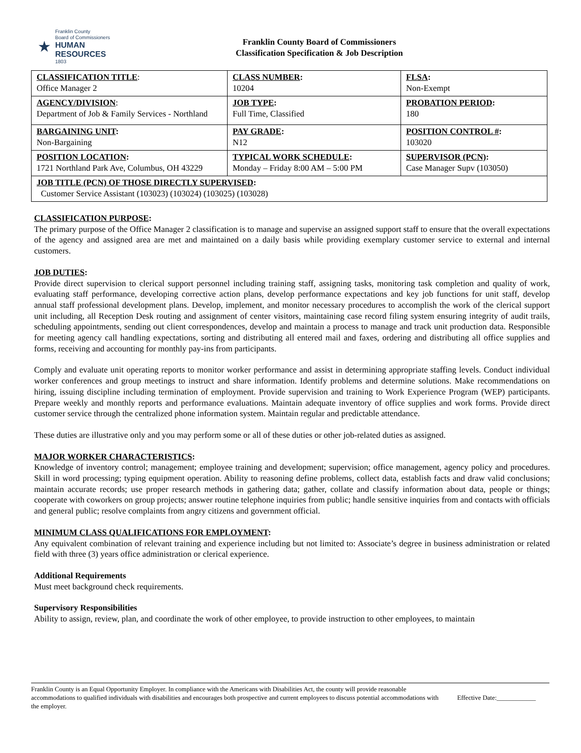★
Franklin County
Board of Commissioners
HUMAN RESOURCES
1803
Franklin County Board of Commissioners
Classification Specification & Job Description
| CLASSIFICATION TITLE : Office Manager 2 | CLASS NUMBER : 10204 | FLSA : Non-Exempt |
| AGENCY/DIVISION : Department of Job & Family Services - Northland | JOB TYPE : Full Time, Classified | PROBATION PERIOD : 180 |
| BARGAINING UNIT : Non-Bargaining | PAY GRADE : N12 | POSITION CONTROL # : 103020 |
| POSITION LOCATION : 1721 Northland Park Ave, Columbus, OH 43229 | TYPICAL WORK SCHEDULE : Monday – Friday 8:00 AM – 5:00 PM | SUPERVISOR (PCN) : Case Manager Supv (103050) |
| JOB TITLE (PCN) OF THOSE DIRECTLY SUPERVISED : Customer Service Assistant (103023) (103024) (103025) (103028) | | |
CLASSIFICATION PURPOSE:
The primary purpose of the Office Manager 2 classification is to manage and supervise an assigned support staff to ensure that the overall expectations of the agency and assigned area are met and maintained on a daily basis while providing exemplary customer service to external and internal customers.
JOB DUTIES:
Provide direct supervision to clerical support personnel including training staff, assigning tasks, monitoring task completion and quality of work, evaluating staff performance, developing corrective action plans, develop performance expectations and key job functions for unit staff, develop annual staff professional development plans. Develop, implement, and monitor necessary procedures to accomplish the work of the clerical support unit including, all Reception Desk routing and assignment of center visitors, maintaining case record filing system ensuring integrity of audit trails, scheduling appointments, sending out client correspondences, develop and maintain a process to manage and track unit production data. Responsible for meeting agency call handling expectations, sorting and distributing all entered mail and faxes, ordering and distributing all office supplies and forms, receiving and accounting for monthly pay-ins from participants.
Comply and evaluate unit operating reports to monitor worker performance and assist in determining appropriate staffing levels. Conduct individual worker conferences and group meetings to instruct and share information. Identify problems and determine solutions. Make recommendations on hiring, issuing discipline including termination of employment. Provide supervision and training to Work Experience Program (WEP) participants. Prepare weekly and monthly reports and performance evaluations. Maintain adequate inventory of office supplies and work forms. Provide direct customer service through the centralized phone information system. Maintain regular and predictable attendance.
These duties are illustrative only and you may perform some or all of these duties or other job-related duties as assigned.
MAJOR WORKER CHARACTERISTICS:
Knowledge of inventory control; management; employee training and development; supervision; office management, agency policy and procedures. Skill in word processing; typing equipment operation. Ability to reasoning define problems, collect data, establish facts and draw valid conclusions; maintain accurate records; use proper research methods in gathering data; gather, collate and classify information about data, people or things; cooperate with coworkers on group projects; answer routine telephone inquiries from public; handle sensitive inquiries from and contacts with officials and general public; resolve complaints from angry citizens and government official.
MINIMUM CLASS QUALIFICATIONS FOR EMPLOYMENT:
Any equivalent combination of relevant training and experience including but not limited to: Associate’s degree in business administration or related field with three (3) years office administration or clerical experience.
Additional Requirements
Must meet background check requirements.
Supervisory Responsibilities
Ability to assign, review, plan, and coordinate the work of other employee, to provide instruction to other employees, to maintain
Franklin County is an Equal Opportunity Employer. In compliance with the Americans with Disabilities Act, the county will provide reasonable accommodations to qualified individuals with disabilities and encourages both prospective and current employees to discuss potential accommodations with the employer.
Effective Date:____________